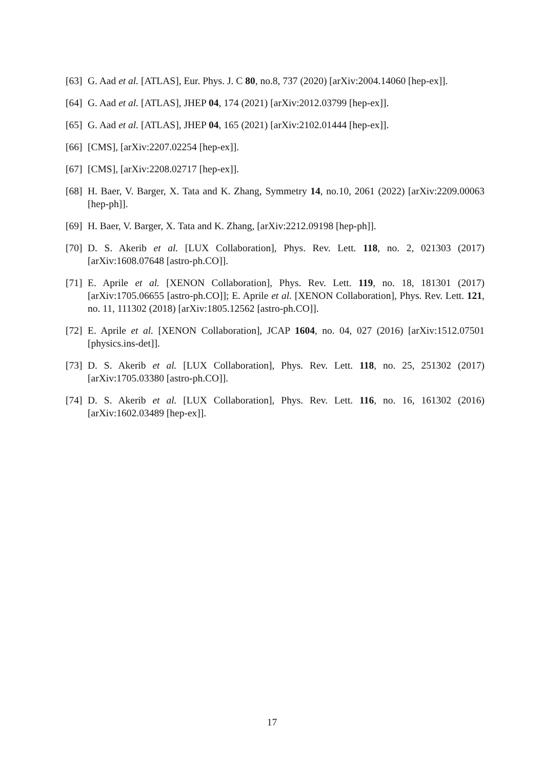[63] G. Aad et al. [ATLAS], Eur. Phys. J. C 80, no.8, 737 (2020) [arXiv:2004.14060 [hep-ex]].
[64] G. Aad et al. [ATLAS], JHEP 04, 174 (2021) [arXiv:2012.03799 [hep-ex]].
[65] G. Aad et al. [ATLAS], JHEP 04, 165 (2021) [arXiv:2102.01444 [hep-ex]].
[66] [CMS], [arXiv:2207.02254 [hep-ex]].
[67] [CMS], [arXiv:2208.02717 [hep-ex]].
[68] H. Baer, V. Barger, X. Tata and K. Zhang, Symmetry 14, no.10, 2061 (2022) [arXiv:2209.00063 [hep-ph]].
[69] H. Baer, V. Barger, X. Tata and K. Zhang, [arXiv:2212.09198 [hep-ph]].
[70] D. S. Akerib et al. [LUX Collaboration], Phys. Rev. Lett. 118, no. 2, 021303 (2017) [arXiv:1608.07648 [astro-ph.CO]].
[71] E. Aprile et al. [XENON Collaboration], Phys. Rev. Lett. 119, no. 18, 181301 (2017) [arXiv:1705.06655 [astro-ph.CO]]; E. Aprile et al. [XENON Collaboration], Phys. Rev. Lett. 121, no. 11, 111302 (2018) [arXiv:1805.12562 [astro-ph.CO]].
[72] E. Aprile et al. [XENON Collaboration], JCAP 1604, no. 04, 027 (2016) [arXiv:1512.07501 [physics.ins-det]].
[73] D. S. Akerib et al. [LUX Collaboration], Phys. Rev. Lett. 118, no. 25, 251302 (2017) [arXiv:1705.03380 [astro-ph.CO]].
[74] D. S. Akerib et al. [LUX Collaboration], Phys. Rev. Lett. 116, no. 16, 161302 (2016) [arXiv:1602.03489 [hep-ex]].
17